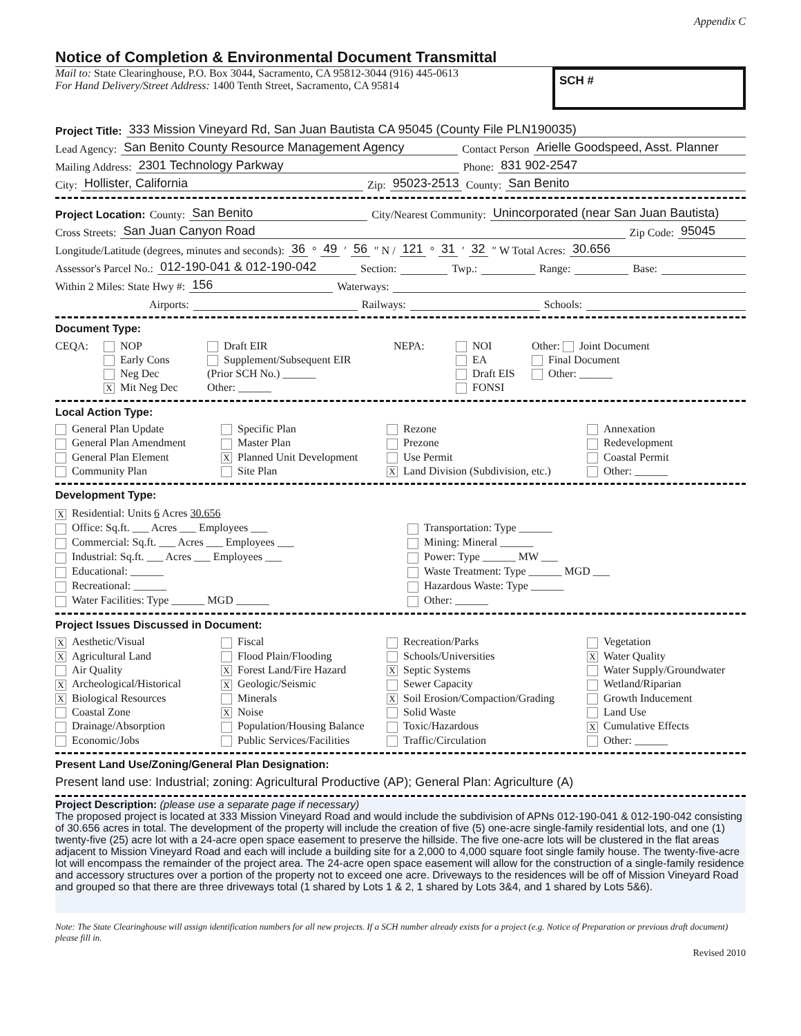Appendix C
Notice of Completion & Environmental Document Transmittal
Mail to: State Clearinghouse, P.O. Box 3044, Sacramento, CA 95812-3044 (916) 445-0613
For Hand Delivery/Street Address: 1400 Tenth Street, Sacramento, CA 95814
SCH #
Project Title: 333 Mission Vineyard Rd, San Juan Bautista CA 95045 (County File PLN190035)
Lead Agency: San Benito County Resource Management Agency Contact Person Arielle Goodspeed, Asst. Planner
Mailing Address: 2301 Technology Parkway Phone: 831 902-2547
City: Hollister, California Zip: 95023-2513 County: San Benito
Project Location: County: San Benito City/Nearest Community: Unincorporated (near San Juan Bautista)
Cross Streets: San Juan Canyon Road Zip Code: 95045
Longitude/Latitude (degrees, minutes and seconds): 36 ° 49 ′ 56 ″ N / 121 ° 31 ′ 32 ″ W Total Acres: 30.656
Assessor's Parcel No.: 012-190-041 & 012-190-042 Section: Twp.: Range: Base:
Within 2 Miles: State Hwy #: 156 Waterways:
Airports: Railways: Schools:
Document Type:
CEQA:
NOP
Early Cons
Neg Dec
X Mit Neg Dec
Draft EIR
Supplement/Subsequent EIR
(Prior SCH No.) ______
Other: ______
NEPA:
NOI
EA
Draft EIS
FONSI
Other: Joint Document
Final Document
Other: ______
Local Action Type:
General Plan Update
Specific Plan
Rezone
Annexation
General Plan Amendment
Master Plan
Prezone
Redevelopment
General Plan Element
X Planned Unit Development
Use Permit
Coastal Permit
Community Plan
Site Plan
X Land Division (Subdivision, etc.)
Other: ______
Development Type:
X Residential: Units 6 Acres 30.656
Office: Sq.ft. ___ Acres ___ Employees ___
Commercial: Sq.ft. ___ Acres ___ Employees ___
Industrial: Sq.ft. ___ Acres ___ Employees ___
Educational: ______
Recreational: ______
Water Facilities: Type ______ MGD ______
Transportation: Type ______
Mining: Mineral ______
Power: Type ______ MW ___
Waste Treatment: Type ______ MGD ___
Hazardous Waste: Type ______
Other: ______
Project Issues Discussed in Document:
X Aesthetic/Visual
Fiscal
Recreation/Parks
Vegetation
X Agricultural Land
Flood Plain/Flooding
Schools/Universities
X Water Quality
Air Quality
X Forest Land/Fire Hazard
X Septic Systems
Water Supply/Groundwater
X Archeological/Historical
X Geologic/Seismic
Sewer Capacity
Wetland/Riparian
X Biological Resources
Minerals
X Soil Erosion/Compaction/Grading
Growth Inducement
Coastal Zone
X Noise
Solid Waste
Land Use
Drainage/Absorption
Population/Housing Balance
Toxic/Hazardous
X Cumulative Effects
Economic/Jobs
Public Services/Facilities
Traffic/Circulation
Other: ______
Present Land Use/Zoning/General Plan Designation:
Present land use: Industrial; zoning: Agricultural Productive (AP); General Plan: Agriculture (A)
Project Description: (please use a separate page if necessary)
The proposed project is located at 333 Mission Vineyard Road and would include the subdivision of APNs 012-190-041 & 012-190-042 consisting of 30.656 acres in total. The development of the property will include the creation of five (5) one-acre single-family residential lots, and one (1) twenty-five (25) acre lot with a 24-acre open space easement to preserve the hillside. The five one-acre lots will be clustered in the flat areas adjacent to Mission Vineyard Road and each will include a building site for a 2,000 to 4,000 square foot single family house. The twenty-five-acre lot will encompass the remainder of the project area. The 24-acre open space easement will allow for the construction of a single-family residence and accessory structures over a portion of the property not to exceed one acre. Driveways to the residences will be off of Mission Vineyard Road and grouped so that there are three driveways total (1 shared by Lots 1 & 2, 1 shared by Lots 3&4, and 1 shared by Lots 5&6).
Note: The State Clearinghouse will assign identification numbers for all new projects. If a SCH number already exists for a project (e.g. Notice of Preparation or previous draft document) please fill in.
Revised 2010